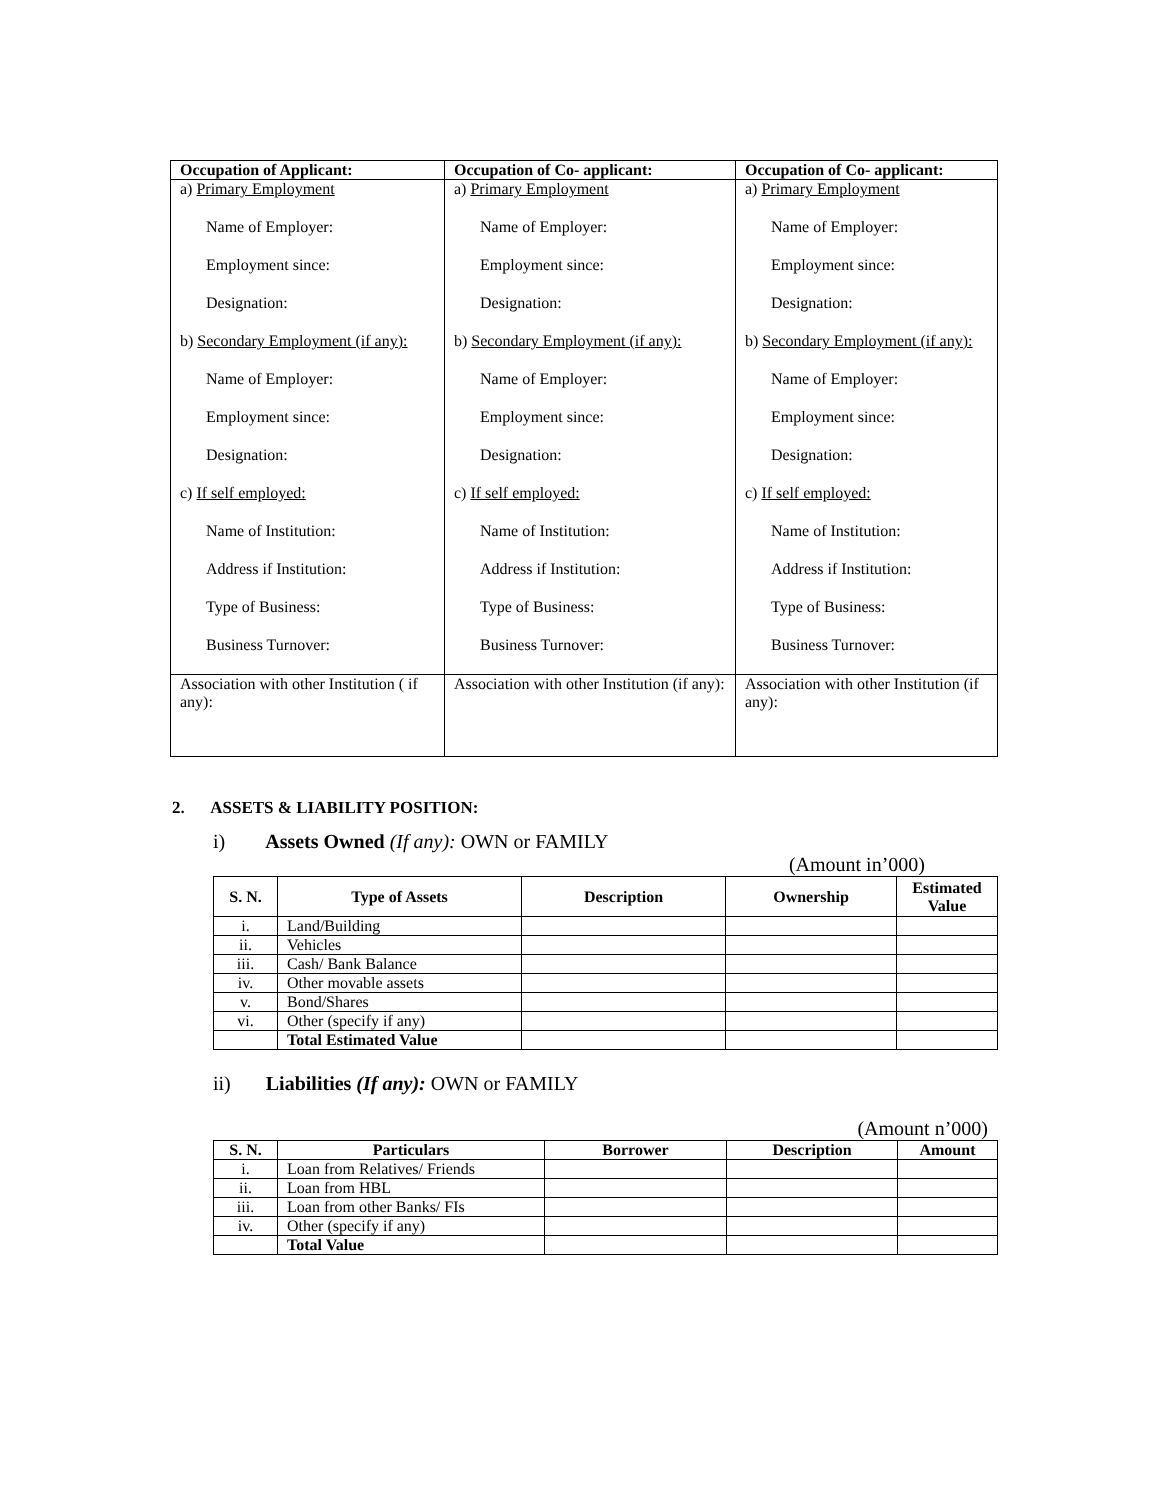| Occupation of Applicant: | Occupation of Co- applicant: | Occupation of Co- applicant: |
| --- | --- | --- |
| a) Primary Employment Name of Employer: Employment since: Designation: b) Secondary Employment (if any): Name of Employer: Employment since: Designation: c) If self employed: Name of Institution: Address if Institution: Type of Business: Business Turnover: | a) Primary Employment Name of Employer: Employment since: Designation: b) Secondary Employment (if any): Name of Employer: Employment since: Designation: c) If self employed: Name of Institution: Address if Institution: Type of Business: Business Turnover: | a) Primary Employment Name of Employer: Employment since: Designation: b) Secondary Employment (if any): Name of Employer: Employment since: Designation: c) If self employed: Name of Institution: Address if Institution: Type of Business: Business Turnover: |
| Association with other Institution ( if any): | Association with other Institution (if any): | Association with other Institution (if any): |
2. ASSETS & LIABILITY POSITION:
i) Assets Owned (If any): OWN or FAMILY
(Amount in’000)
| S. N. | Type of Assets | Description | Ownership | Estimated Value |
| --- | --- | --- | --- | --- |
| i. | Land/Building | | | |
| ii. | Vehicles | | | |
| iii. | Cash/ Bank Balance | | | |
| iv. | Other movable assets | | | |
| v. | Bond/Shares | | | |
| vi. | Other (specify if any) | | | |
| | Total Estimated Value | | | |
ii) Liabilities (If any): OWN or FAMILY
(Amount n’000)
| S. N. | Particulars | Borrower | Description | Amount |
| --- | --- | --- | --- | --- |
| i. | Loan from Relatives/ Friends | | | |
| ii. | Loan from HBL | | | |
| iii. | Loan from other Banks/ FIs | | | |
| iv. | Other (specify if any) | | | |
| | Total Value | | | |